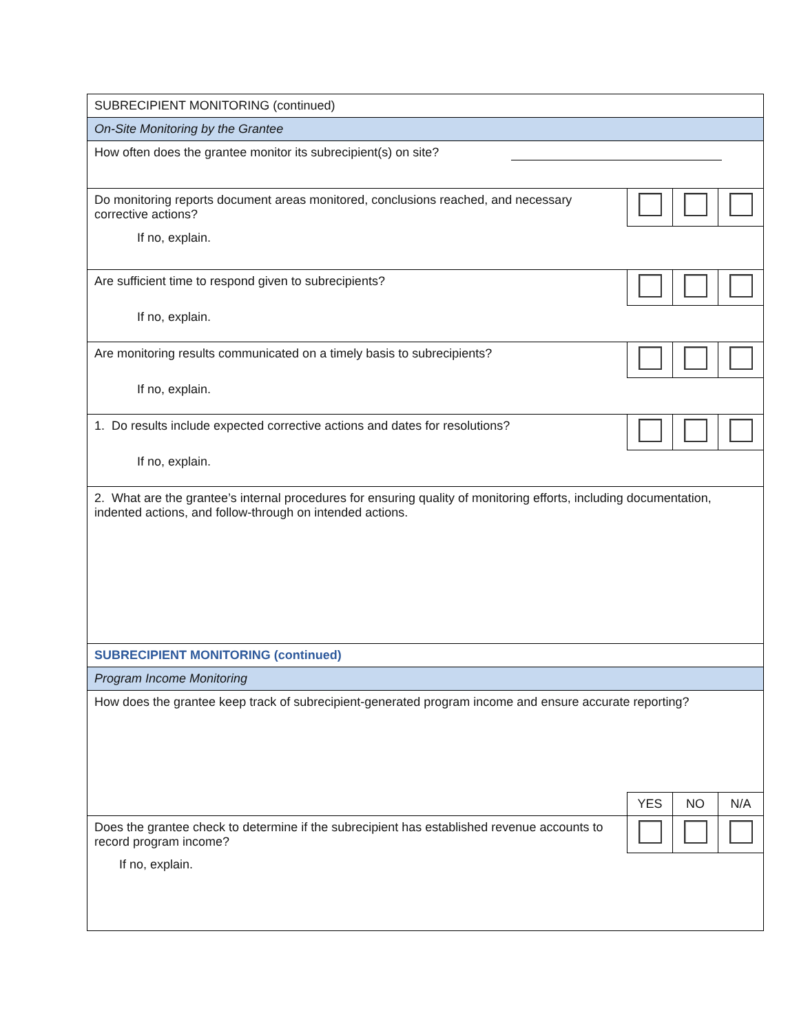| SUBRECIPIENT MONITORING (continued) | | | |
| On-Site Monitoring by the Grantee | | | |
| How often does the grantee monitor its subrecipient(s) on site? | | | |
| Do monitoring reports document areas monitored, conclusions reached, and necessary corrective actions? | | | |
| If no, explain. | | | |
| Are sufficient time to respond given to subrecipients? | | | |
| If no, explain. | | | |
| Are monitoring results communicated on a timely basis to subrecipients? | | | |
| If no, explain. | | | |
| 1. Do results include expected corrective actions and dates for resolutions? | | | |
| If no, explain. | | | |
| 2. What are the grantee’s internal procedures for ensuring quality of monitoring efforts, including documentation, indented actions, and follow-through on intended actions. | | | |
| SUBRECIPIENT MONITORING (continued) | | | |
| Program Income Monitoring | | | |
| How does the grantee keep track of subrecipient-generated program income and ensure accurate reporting? | | | |
| | YES | NO | N/A |
| Does the grantee check to determine if the subrecipient has established revenue accounts to record program income? | | | |
| If no, explain. | | | |